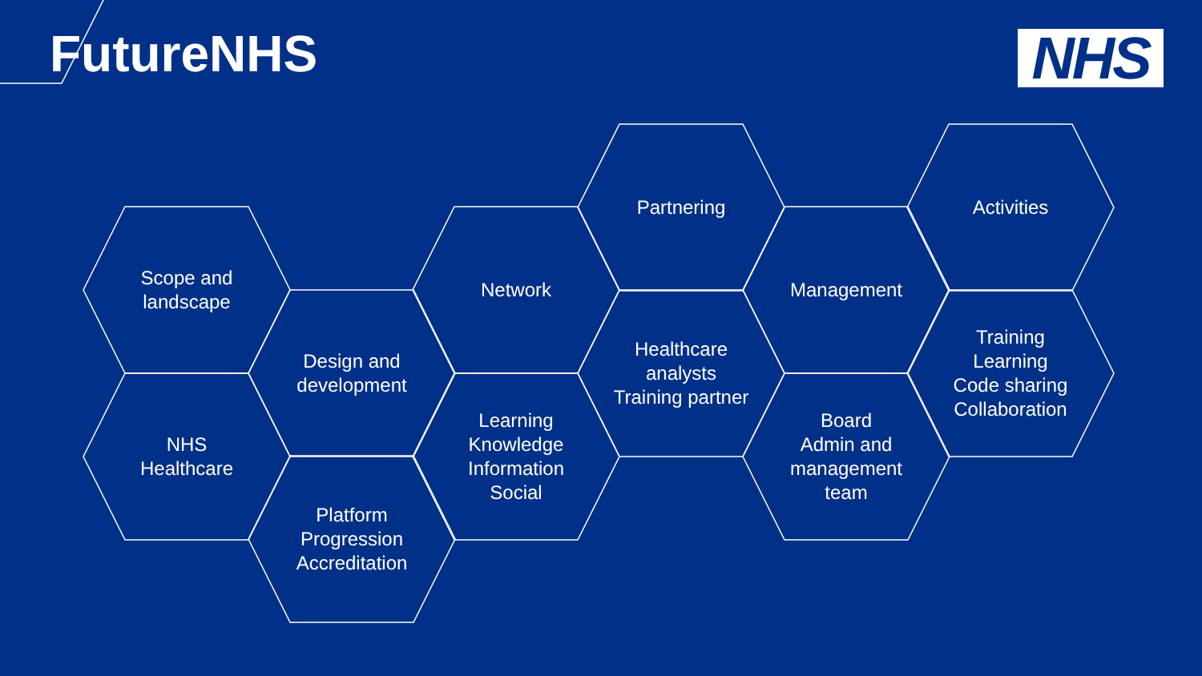FutureNHS NHS
Scope and landscape
NHS
Healthcare
Design and development
Platform
Progression
Accreditation
Network
Learning
Knowledge
Information
Social
Partnering
Healthcare analysts
Training partner
Management
Board
Admin and management team
Activities
Training
Learning
Code sharing
Collaboration